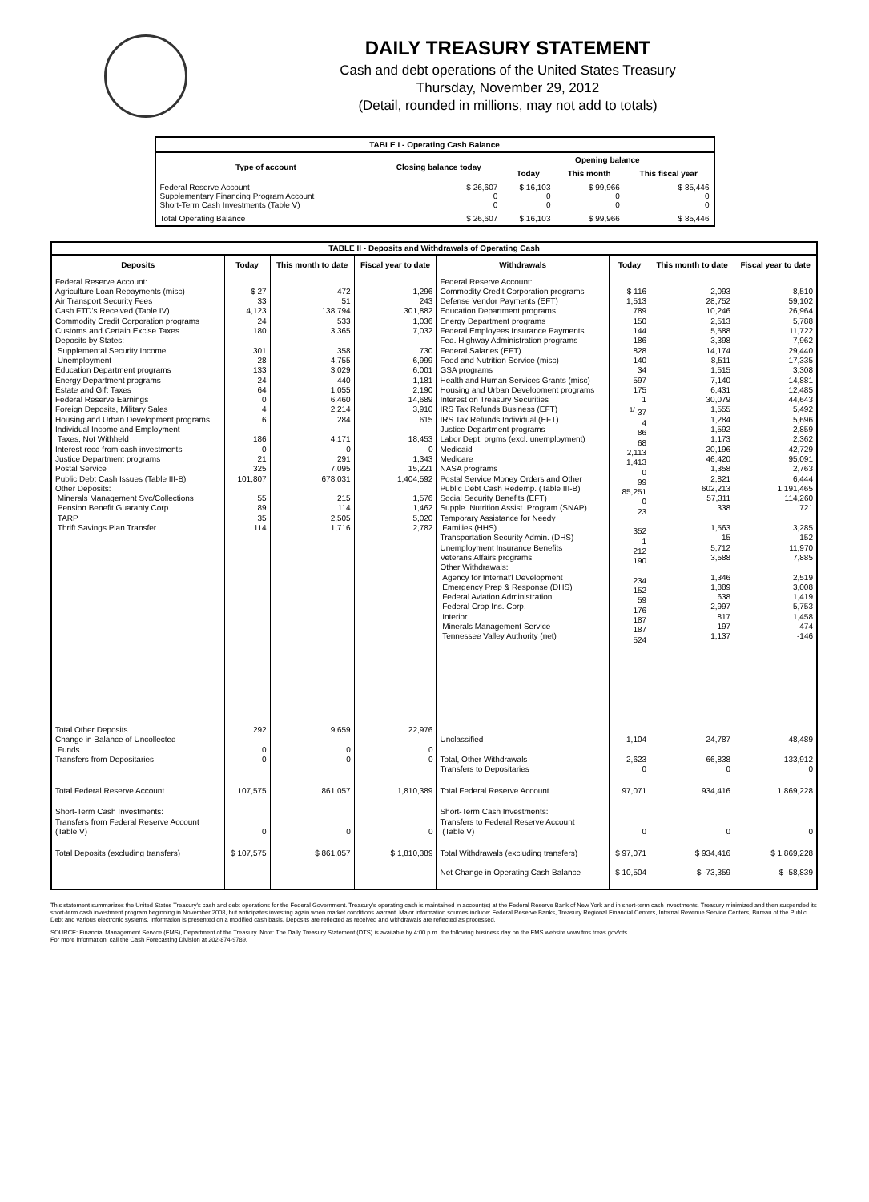DAILY TREASURY STATEMENT
Cash and debt operations of the United States Treasury
Thursday, November 29, 2012
(Detail, rounded in millions, may not add to totals)
| TABLE I - Operating Cash Balance | | | | |
| Type of account | Closing balance today | Opening balance | | |
| | | Today | This month | This fiscal year |
| Federal Reserve Account Supplementary Financing Program Account Short-Term Cash Investments (Table V) | $ 26,607 0 0 | $ 16,103 0 0 | $ 99,966 0 0 | $ 85,446 0 0 |
| Total Operating Balance | $ 26,607 | $ 16,103 | $ 99,966 | $ 85,446 |
| TABLE II - Deposits and Withdrawals of Operating Cash | | | | | | | |
| Deposits | Today | This month to date | Fiscal year to date | Withdrawals | Today | This month to date | Fiscal year to date |
| Federal Reserve Account: Agriculture Loan Repayments (misc) Air Transport Security Fees Cash FTD's Received (Table IV) Commodity Credit Corporation programs Customs and Certain Excise Taxes Deposits by States: Supplemental Security Income Unemployment Education Department programs Energy Department programs Estate and Gift Taxes Federal Reserve Earnings Foreign Deposits, Military Sales Housing and Urban Development programs Individual Income and Employment Taxes, Not Withheld Interest recd from cash investments Justice Department programs Postal Service Public Debt Cash Issues (Table III-B) Other Deposits: Minerals Management Svc/Collections Pension Benefit Guaranty Corp. TARP Thrift Savings Plan Transfer | $ 27 33 4,123 24 180 301 28 133 24 64 0 4 6 186 0 21 325 101,807 55 89 35 114 | 472 51 138,794 533 3,365 358 4,755 3,029 440 1,055 6,460 2,214 284 4,171 0 291 7,095 678,031 215 114 2,505 1,716 | 1,296 243 301,882 1,036 7,032 730 6,999 6,001 1,181 2,190 14,689 3,910 615 18,453 0 1,343 15,221 1,404,592 1,576 1,462 5,020 2,782 | Federal Reserve Account: Commodity Credit Corporation programs Defense Vendor Payments (EFT) Education Department programs Energy Department programs Federal Employees Insurance Payments Fed. Highway Administration programs Federal Salaries (EFT) Food and Nutrition Service (misc) GSA programs Health and Human Services Grants (misc) Housing and Urban Development programs Interest on Treasury Securities IRS Tax Refunds Business (EFT) IRS Tax Refunds Individual (EFT) Justice Department programs Labor Dept. prgms (excl. unemployment) Medicaid Medicare NASA programs Postal Service Money Orders and Other Public Debt Cash Redemp. (Table III-B) Social Security Benefits (EFT) Supple. Nutrition Assist. Program (SNAP) Temporary Assistance for Needy Families (HHS) Transportation Security Admin. (DHS) Unemployment Insurance Benefits Veterans Affairs programs Other Withdrawals: Agency for Internat'l Development Emergency Prep & Response (DHS) Federal Aviation Administration Federal Crop Ins. Corp. Interior Minerals Management Service Tennessee Valley Authority (net) | $ 116 1,513 789 150 144 186 828 140 34 597 175 1 <sup>1/</sup>-37 4 86 68 2,113 1,413 0 99 85,251 0 23 352 1 212 190 234 152 59 176 187 187 524 | 2,093 28,752 10,246 2,513 5,588 3,398 14,174 8,511 1,515 7,140 6,431 30,079 1,555 1,284 1,592 1,173 20,196 46,420 1,358 2,821 602,213 57,311 338 1,563 15 5,712 3,588 1,346 1,889 638 2,997 817 197 1,137 | 8,510 59,102 26,964 5,788 11,722 7,962 29,440 17,335 3,308 14,881 12,485 44,643 5,492 5,696 2,859 2,362 42,729 95,091 2,763 6,444 1,191,465 114,260 721 3,285 152 11,970 7,885 2,519 3,008 1,419 5,753 1,458 474 -146 |
| Total Other Deposits Change in Balance of Uncollected Funds Transfers from Depositaries | 292 0 0 | 9,659 0 0 | 22,976 0 0 | Unclassified Total, Other Withdrawals Transfers to Depositaries | 1,104 2,623 0 | 24,787 66,838 0 | 48,489 133,912 0 |
| Total Federal Reserve Account | 107,575 | 861,057 | 1,810,389 | Total Federal Reserve Account | 97,071 | 934,416 | 1,869,228 |
| Short-Term Cash Investments: Transfers from Federal Reserve Account (Table V) | 0 | 0 | 0 | Short-Term Cash Investments: Transfers to Federal Reserve Account (Table V) | 0 | 0 | 0 |
| Total Deposits (excluding transfers) | $ 107,575 | $ 861,057 | $ 1,810,389 | Total Withdrawals (excluding transfers) Net Change in Operating Cash Balance | $ 97,071 $ 10,504 | $ 934,416 $ -73,359 | $ 1,869,228 $ -58,839 |
This statement summarizes the United States Treasury's cash and debt operations for the Federal Government. Treasury's operating cash is maintained in account(s) at the Federal Reserve Bank of New York and in short-term cash investments. Treasury minimized and then suspended its short-term cash investment program beginning in November 2008, but anticipates investing again when market conditions warrant. Major information sources include: Federal Reserve Banks, Treasury Regional Financial Centers, Internal Revenue Service Centers, Bureau of the Public Debt and various electronic systems. Information is presented on a modified cash basis. Deposits are reflected as received and withdrawals are reflected as processed.
SOURCE: Financial Management Service (FMS), Department of the Treasury. Note: The Daily Treasury Statement (DTS) is available by 4:00 p.m. the following business day on the FMS website www.fms.treas.gov/dts.
For more information, call the Cash Forecasting Division at 202-874-9789.